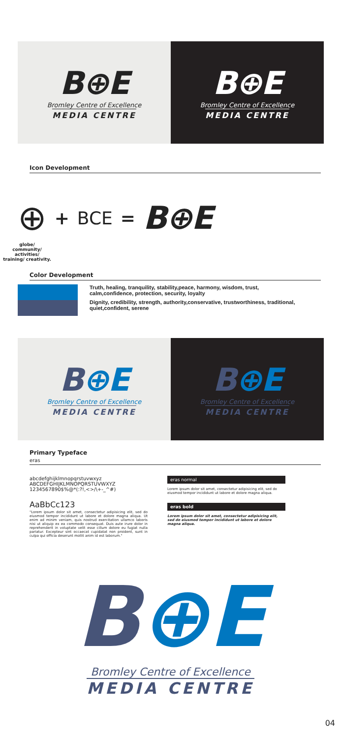B⊕E
Bromley Centre of Excellence
MEDIA CENTRE
B⊕E
Bromley Centre of Excellence
MEDIA CENTRE
Icon Development
⊕ + BCE = B⊕E
globe/
community/ activities/
training/ creativity.
Color Development
Truth, healing, tranquility, stability,peace, harmony, wisdom, trust, calm,confidence, protection, security, loyalty
Dignity, credibility, strength, authority,conservative, trustworthiness, traditional, quiet,confident, serene
B⊕E
Bromley Centre of Excellence
MEDIA CENTRE
B⊕E
Bromley Centre of Excellence
MEDIA CENTRE
Primary Typeface
eras
abcdefghijklmnopqrstuvwxyz
ABCDEFGHIJKLMNOPQRSTUVWXYZ
1234567890$%@*(:?!,<>/\+-_^#)
AaBbCc123
"Lorem ipsum dolor sit amet, consectetur adipisicing elit, sed do eiusmod tempor incididunt ut labore et dolore magna aliqua. Ut enim ad minim veniam, quis nostrud exercitation ullamco laboris nisi ut aliquip ex ea commodo consequat. Duis aute irure dolor in reprehenderit in voluptate velit esse cillum dolore eu fugiat nulla pariatur. Excepteur sint occaecat cupidatat non proident, sunt in culpa qui officia deserunt mollit anim id est laborum."
eras normal
Lorem ipsum dolor sit amet, consectetur adipisicing elit, sed do eiusmod tempor incididunt ut labore et dolore magna aliqua.
eras bold
Lorem ipsum dolor sit amet, consectetur adipisicing elit, sed do eiusmod tempor incididunt ut labore et dolore magna aliqua.
B⊕E
Bromley Centre of Excellence
MEDIA CENTRE
04